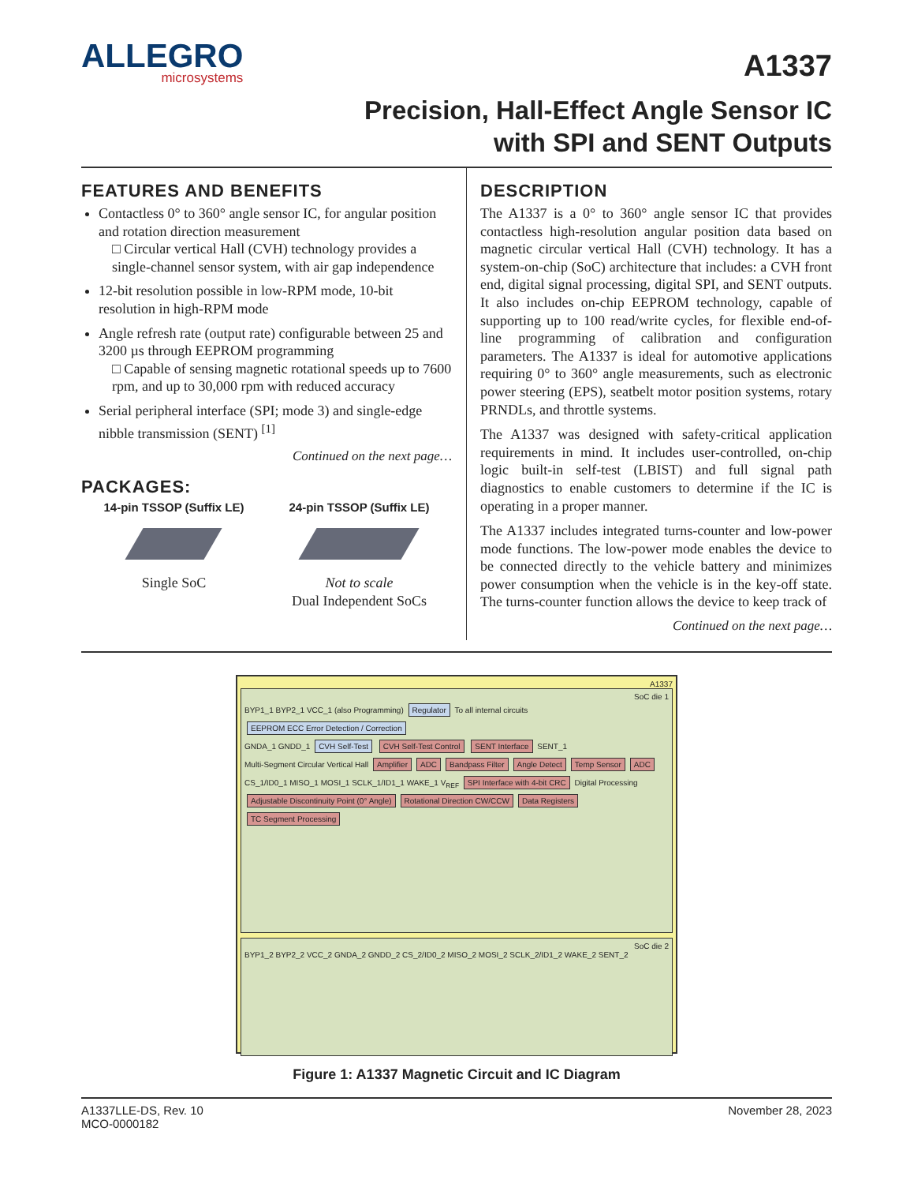ALLEGRO
microsystems
A1337
Precision, Hall-Effect Angle Sensor IC
with SPI and SENT Outputs
FEATURES AND BENEFITS
Contactless 0° to 360° angle sensor IC, for angular position and rotation direction measurement
□ Circular vertical Hall (CVH) technology provides a single-channel sensor system, with air gap independence
12-bit resolution possible in low-RPM mode, 10-bit resolution in high-RPM mode
Angle refresh rate (output rate) configurable between 25 and 3200 µs through EEPROM programming
□ Capable of sensing magnetic rotational speeds up to 7600 rpm, and up to 30,000 rpm with reduced accuracy
Serial peripheral interface (SPI; mode 3) and single-edge nibble transmission (SENT) <sup>[1]</sup>
Continued on the next page…
PACKAGES:
14-pin TSSOP (Suffix LE)
Single SoC
24-pin TSSOP (Suffix LE)
Not to scale
Dual Independent SoCs
DESCRIPTION
The A1337 is a 0° to 360° angle sensor IC that provides contactless high-resolution angular position data based on magnetic circular vertical Hall (CVH) technology. It has a system-on-chip (SoC) architecture that includes: a CVH front end, digital signal processing, digital SPI, and SENT outputs. It also includes on-chip EEPROM technology, capable of supporting up to 100 read/write cycles, for flexible end-of-line programming of calibration and configuration parameters. The A1337 is ideal for automotive applications requiring 0° to 360° angle measurements, such as electronic power steering (EPS), seatbelt motor position systems, rotary PRNDLs, and throttle systems.
The A1337 was designed with safety-critical application requirements in mind. It includes user-controlled, on-chip logic built-in self-test (LBIST) and full signal path diagnostics to enable customers to determine if the IC is operating in a proper manner.
The A1337 includes integrated turns-counter and low-power mode functions. The low-power mode enables the device to be connected directly to the vehicle battery and minimizes power consumption when the vehicle is in the key-off state. The turns-counter function allows the device to keep track of
Continued on the next page…
A1337
SoC die 1
BYP1_1 BYP2_1 VCC_1 (also Programming) Regulator To all internal circuits EEPROM ECC Error Detection / Correction
GNDA_1 GNDD_1 CVH Self-Test CVH Self-Test Control SENT Interface SENT_1
Multi-Segment Circular Vertical Hall Amplifier ADC Bandpass Filter Angle Detect Temp Sensor ADC
CS_1/ID0_1 MISO_1 MOSI_1 SCLK_1/ID1_1 WAKE_1 V<sub>REF</sub> SPI Interface with 4-bit CRC Digital Processing Adjustable Discontinuity Point (0° Angle) Rotational Direction CW/CCW Data Registers TC Segment Processing
SoC die 2
BYP1_2 BYP2_2 VCC_2 GNDA_2 GNDD_2 CS_2/ID0_2 MISO_2 MOSI_2 SCLK_2/ID1_2 WAKE_2 SENT_2
Figure 1: A1337 Magnetic Circuit and IC Diagram
A1337LLE-DS, Rev. 10
MCO-0000182
November 28, 2023